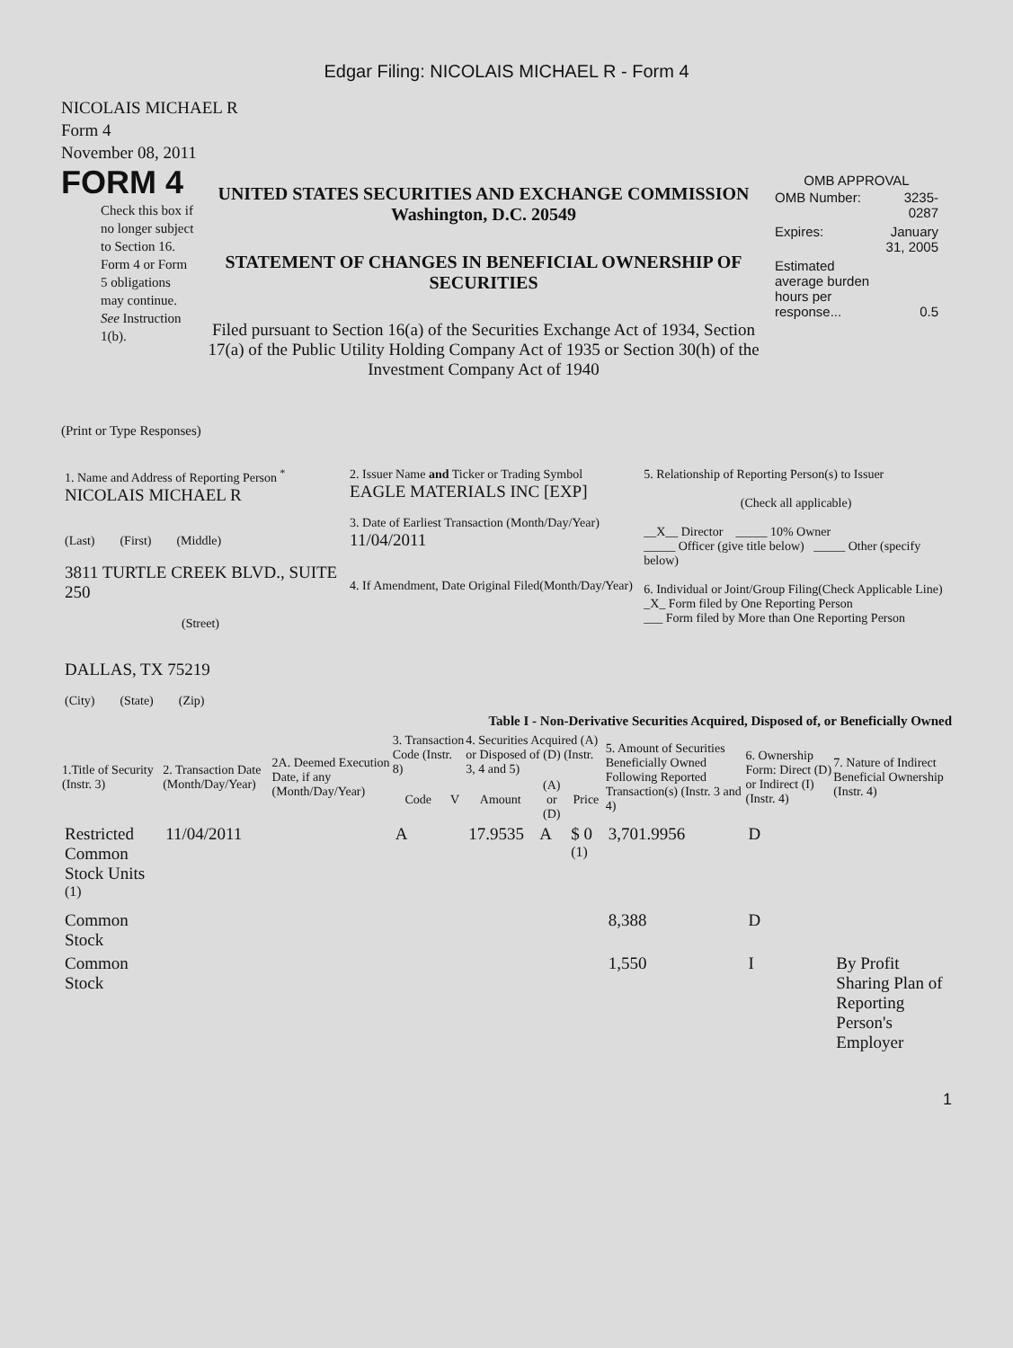Edgar Filing: NICOLAIS MICHAEL R - Form 4
NICOLAIS MICHAEL R
Form 4
November 08, 2011
FORM 4
Check this box if no longer subject to Section 16. Form 4 or Form 5 obligations may continue. See Instruction 1(b).
UNITED STATES SECURITIES AND EXCHANGE COMMISSION
Washington, D.C. 20549
STATEMENT OF CHANGES IN BENEFICIAL OWNERSHIP OF SECURITIES
Filed pursuant to Section 16(a) of the Securities Exchange Act of 1934, Section 17(a) of the Public Utility Holding Company Act of 1935 or Section 30(h) of the Investment Company Act of 1940
OMB APPROVAL
| OMB Number: | 3235-0287 |
| Expires: | January 31, 2005 |
| Estimated average burden hours per response... | 0.5 |
(Print or Type Responses)
| 1. Name and Address of Reporting Person <sup>*</sup> NICOLAIS MICHAEL R (Last) (First) (Middle) 3811 TURTLE CREEK BLVD., SUITE 250 (Street) DALLAS, TX 75219 (City) (State) (Zip) | 2. Issuer Name and Ticker or Trading Symbol EAGLE MATERIALS INC [EXP] 3. Date of Earliest Transaction (Month/Day/Year) 11/04/2011 4. If Amendment, Date Original Filed(Month/Day/Year) | 5. Relationship of Reporting Person(s) to Issuer (Check all applicable) __X__ Director _____ 10% Owner _____ Officer (give title below) _____ Other (specify below) 6. Individual or Joint/Group Filing(Check Applicable Line) _X_ Form filed by One Reporting Person ___ Form filed by More than One Reporting Person |
Table I - Non-Derivative Securities Acquired, Disposed of, or Beneficially Owned
| 1.Title of Security (Instr. 3) | 2. Transaction Date (Month/Day/Year) | 2A. Deemed Execution Date, if any (Month/Day/Year) | 3. Transaction Code (Instr. 8) | | 4. Securities Acquired (A) or Disposed of (D) (Instr. 3, 4 and 5) | | | 5. Amount of Securities Beneficially Owned Following Reported Transaction(s) (Instr. 3 and 4) | 6. Ownership Form: Direct (D) or Indirect (I) (Instr. 4) | 7. Nature of Indirect Beneficial Ownership (Instr. 4) |
| --- | --- | --- | --- | --- | --- | --- | --- | --- | --- | --- |
| | | | Code | V | Amount | (A) or (D) | Price | | | |
| Restricted Common Stock Units <sup>(1)</sup> | 11/04/2011 | | A | | 17.9535 | A | $ 0 <sup>(1)</sup> | 3,701.9956 | D | |
| Common Stock | | | | | | | | 8,388 | D | |
| Common Stock | | | | | | | | 1,550 | I | By Profit Sharing Plan of Reporting Person's Employer |
1